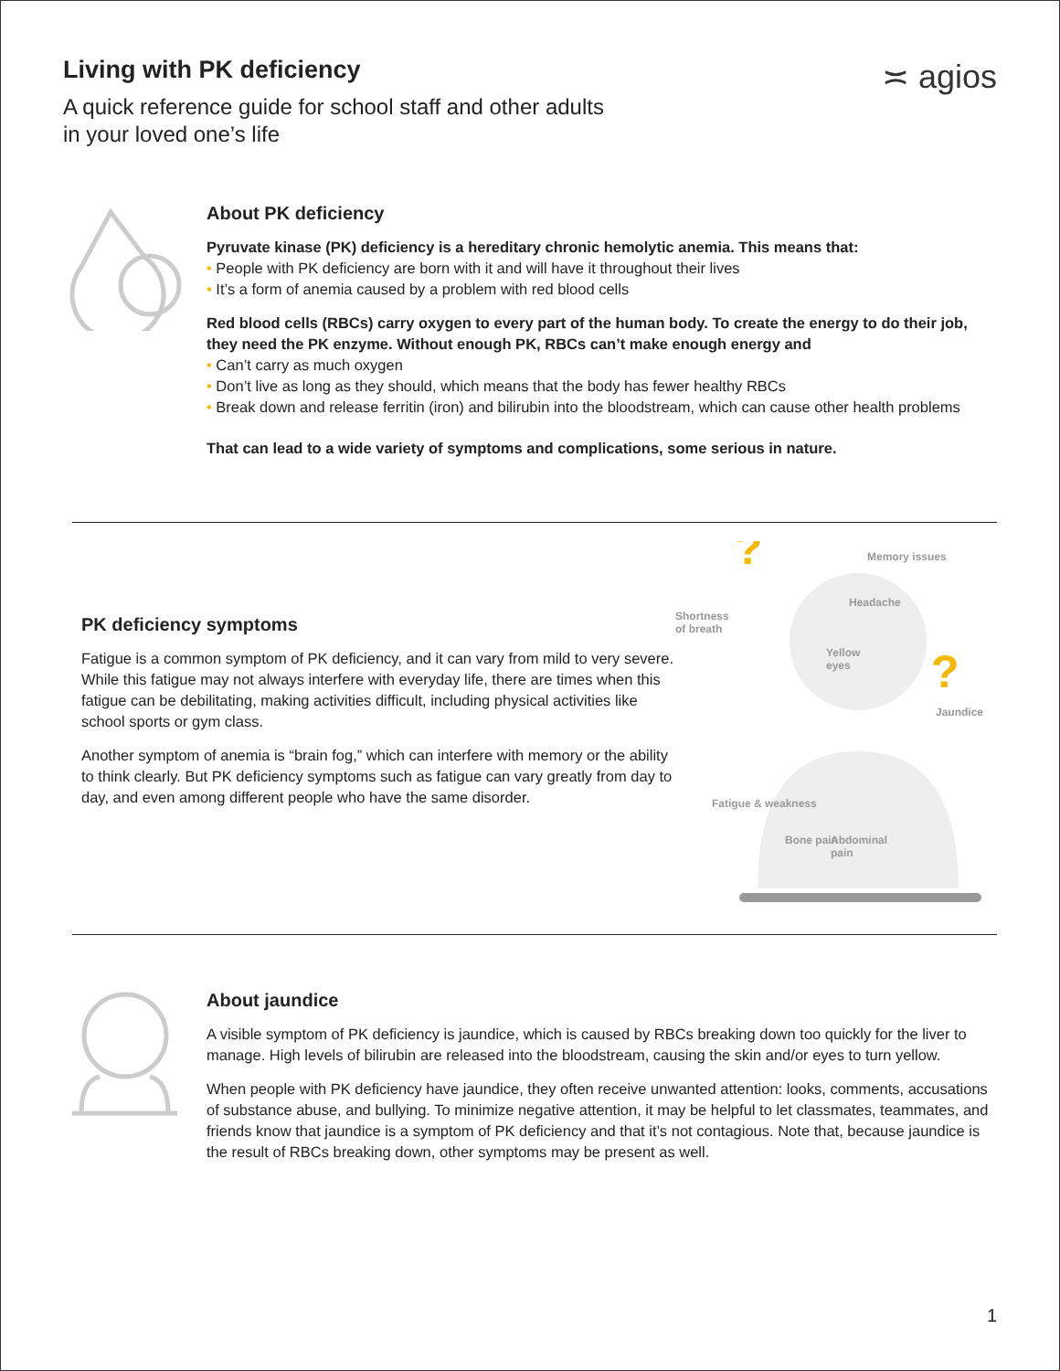≍ agios
Living with PK deficiency
A quick reference guide for school staff and other adults
in your loved one’s life
About PK deficiency
Pyruvate kinase (PK) deficiency is a hereditary chronic hemolytic anemia. This means that:
• People with PK deficiency are born with it and will have it throughout their lives
• It’s a form of anemia caused by a problem with red blood cells
Red blood cells (RBCs) carry oxygen to every part of the human body. To create the energy to do their job, they need the PK enzyme. Without enough PK, RBCs can’t make enough energy and
• Can’t carry as much oxygen
• Don’t live as long as they should, which means that the body has fewer healthy RBCs
• Break down and release ferritin (iron) and bilirubin into the bloodstream, which can cause other health problems
That can lead to a wide variety of symptoms and complications, some serious in nature.
PK deficiency symptoms
Fatigue is a common symptom of PK deficiency, and it can vary from mild to very severe. While this fatigue may not always interfere with everyday life, there are times when this fatigue can be debilitating, making activities difficult, including physical activities like school sports or gym class.
Another symptom of anemia is “brain fog,” which can interfere with memory or the ability to think clearly. But PK deficiency symptoms such as fatigue can vary greatly from day to day, and even among different people who have the same disorder.
?
?
Memory issues
Shortness
of breath
Headache
Yellow
eyes
Jaundice
Fatigue & weakness
Bone pain
Abdominal
pain
About jaundice
A visible symptom of PK deficiency is jaundice, which is caused by RBCs breaking down too quickly for the liver to manage. High levels of bilirubin are released into the bloodstream, causing the skin and/or eyes to turn yellow.
When people with PK deficiency have jaundice, they often receive unwanted attention: looks, comments, accusations of substance abuse, and bullying. To minimize negative attention, it may be helpful to let classmates, teammates, and friends know that jaundice is a symptom of PK deficiency and that it’s not contagious. Note that, because jaundice is the result of RBCs breaking down, other symptoms may be present as well.
1